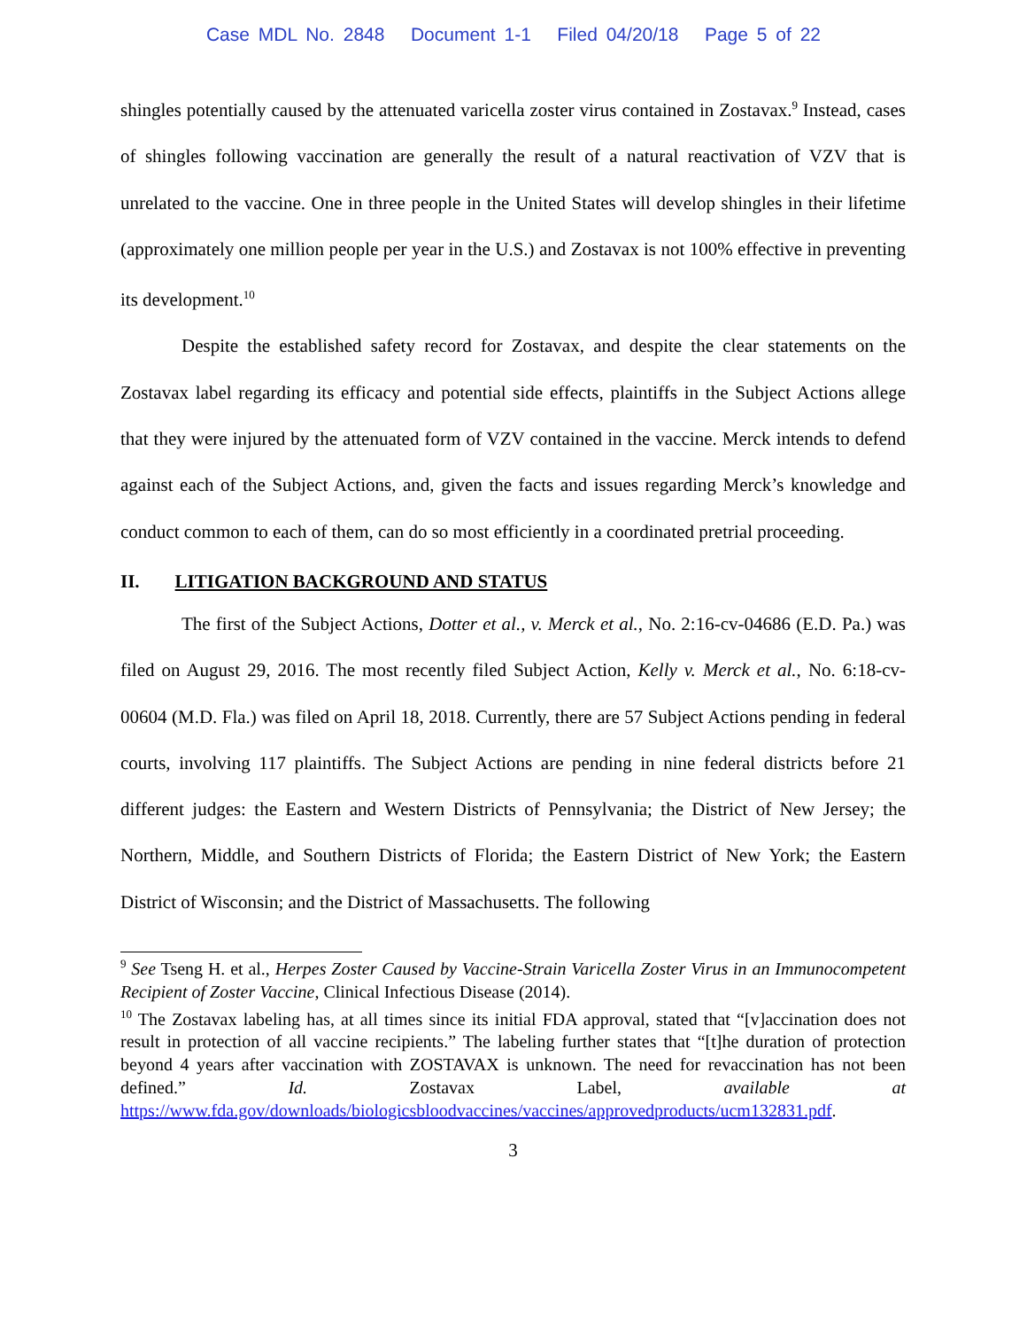Case MDL No. 2848 Document 1-1 Filed 04/20/18 Page 5 of 22
shingles potentially caused by the attenuated varicella zoster virus contained in Zostavax.<sup>9</sup> Instead, cases of shingles following vaccination are generally the result of a natural reactivation of VZV that is unrelated to the vaccine. One in three people in the United States will develop shingles in their lifetime (approximately one million people per year in the U.S.) and Zostavax is not 100% effective in preventing its development.<sup>10</sup>
Despite the established safety record for Zostavax, and despite the clear statements on the Zostavax label regarding its efficacy and potential side effects, plaintiffs in the Subject Actions allege that they were injured by the attenuated form of VZV contained in the vaccine. Merck intends to defend against each of the Subject Actions, and, given the facts and issues regarding Merck’s knowledge and conduct common to each of them, can do so most efficiently in a coordinated pretrial proceeding.
II. LITIGATION BACKGROUND AND STATUS
The first of the Subject Actions, Dotter et al., v. Merck et al., No. 2:16-cv-04686 (E.D. Pa.) was filed on August 29, 2016. The most recently filed Subject Action, Kelly v. Merck et al., No. 6:18-cv-00604 (M.D. Fla.) was filed on April 18, 2018. Currently, there are 57 Subject Actions pending in federal courts, involving 117 plaintiffs. The Subject Actions are pending in nine federal districts before 21 different judges: the Eastern and Western Districts of Pennsylvania; the District of New Jersey; the Northern, Middle, and Southern Districts of Florida; the Eastern District of New York; the Eastern District of Wisconsin; and the District of Massachusetts. The following
<sup>9</sup> See Tseng H. et al., Herpes Zoster Caused by Vaccine-Strain Varicella Zoster Virus in an Immunocompetent Recipient of Zoster Vaccine, Clinical Infectious Disease (2014).
<sup>10</sup> The Zostavax labeling has, at all times since its initial FDA approval, stated that “[v]accination does not result in protection of all vaccine recipients.” The labeling further states that “[t]he duration of protection beyond 4 years after vaccination with ZOSTAVAX is unknown. The need for revaccination has not been defined.” Id. Zostavax Label, available at https://www.fda.gov/downloads/biologicsbloodvaccines/vaccines/approvedproducts/ucm132831.pdf.
3